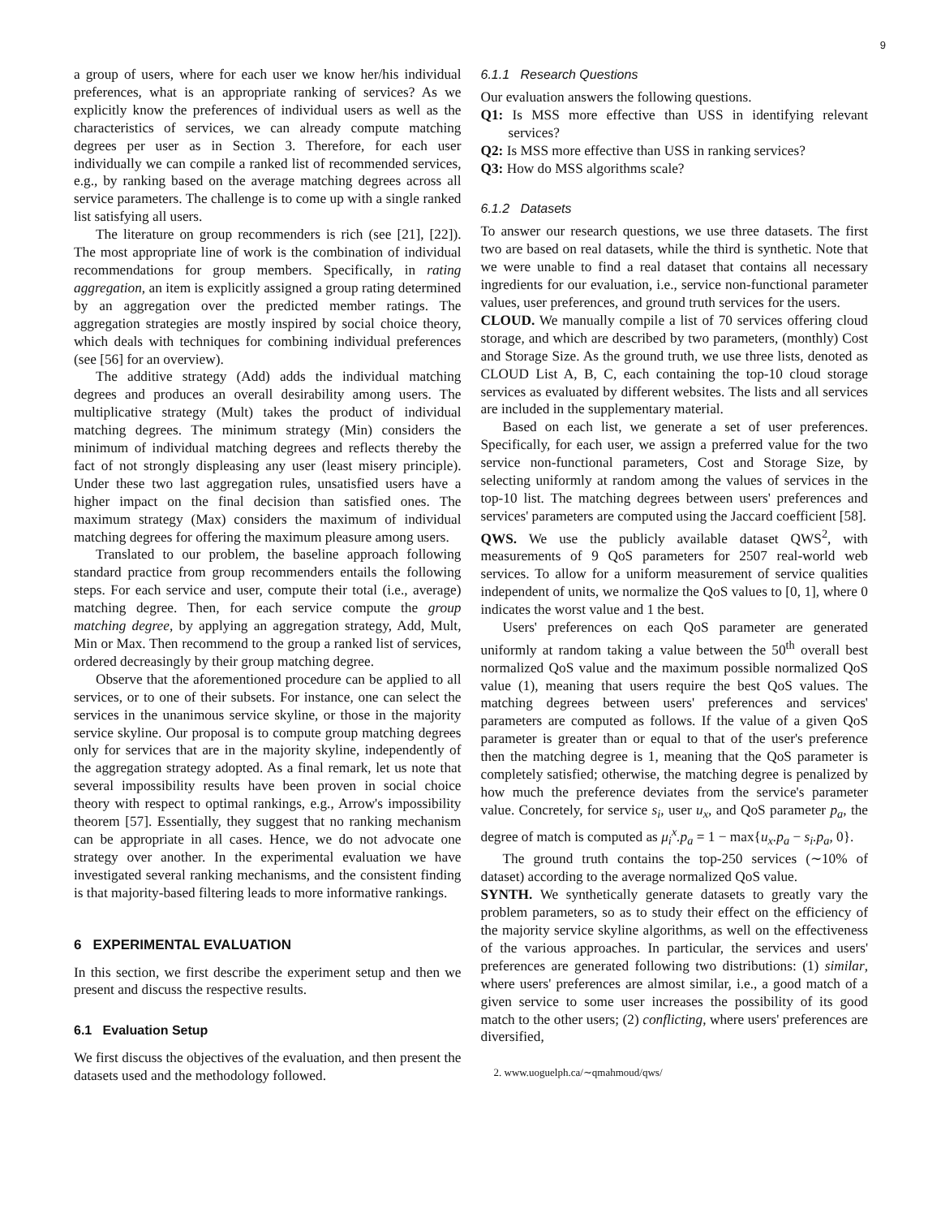9
a group of users, where for each user we know her/his individual preferences, what is an appropriate ranking of services? As we explicitly know the preferences of individual users as well as the characteristics of services, we can already compute matching degrees per user as in Section 3. Therefore, for each user individually we can compile a ranked list of recommended services, e.g., by ranking based on the average matching degrees across all service parameters. The challenge is to come up with a single ranked list satisfying all users.
The literature on group recommenders is rich (see [21], [22]). The most appropriate line of work is the combination of individual recommendations for group members. Specifically, in rating aggregation, an item is explicitly assigned a group rating determined by an aggregation over the predicted member ratings. The aggregation strategies are mostly inspired by social choice theory, which deals with techniques for combining individual preferences (see [56] for an overview).
The additive strategy (Add) adds the individual matching degrees and produces an overall desirability among users. The multiplicative strategy (Mult) takes the product of individual matching degrees. The minimum strategy (Min) considers the minimum of individual matching degrees and reflects thereby the fact of not strongly displeasing any user (least misery principle). Under these two last aggregation rules, unsatisfied users have a higher impact on the final decision than satisfied ones. The maximum strategy (Max) considers the maximum of individual matching degrees for offering the maximum pleasure among users.
Translated to our problem, the baseline approach following standard practice from group recommenders entails the following steps. For each service and user, compute their total (i.e., average) matching degree. Then, for each service compute the group matching degree, by applying an aggregation strategy, Add, Mult, Min or Max. Then recommend to the group a ranked list of services, ordered decreasingly by their group matching degree.
Observe that the aforementioned procedure can be applied to all services, or to one of their subsets. For instance, one can select the services in the unanimous service skyline, or those in the majority service skyline. Our proposal is to compute group matching degrees only for services that are in the majority skyline, independently of the aggregation strategy adopted. As a final remark, let us note that several impossibility results have been proven in social choice theory with respect to optimal rankings, e.g., Arrow's impossibility theorem [57]. Essentially, they suggest that no ranking mechanism can be appropriate in all cases. Hence, we do not advocate one strategy over another. In the experimental evaluation we have investigated several ranking mechanisms, and the consistent finding is that majority-based filtering leads to more informative rankings.
6 EXPERIMENTAL EVALUATION
In this section, we first describe the experiment setup and then we present and discuss the respective results.
6.1 Evaluation Setup
We first discuss the objectives of the evaluation, and then present the datasets used and the methodology followed.
6.1.1 Research Questions
Our evaluation answers the following questions.
Q1: Is MSS more effective than USS in identifying relevant services?
Q2: Is MSS more effective than USS in ranking services?
Q3: How do MSS algorithms scale?
6.1.2 Datasets
To answer our research questions, we use three datasets. The first two are based on real datasets, while the third is synthetic. Note that we were unable to find a real dataset that contains all necessary ingredients for our evaluation, i.e., service non-functional parameter values, user preferences, and ground truth services for the users.
CLOUD. We manually compile a list of 70 services offering cloud storage, and which are described by two parameters, (monthly) Cost and Storage Size. As the ground truth, we use three lists, denoted as CLOUD List A, B, C, each containing the top-10 cloud storage services as evaluated by different websites. The lists and all services are included in the supplementary material.
Based on each list, we generate a set of user preferences. Specifically, for each user, we assign a preferred value for the two service non-functional parameters, Cost and Storage Size, by selecting uniformly at random among the values of services in the top-10 list. The matching degrees between users' preferences and services' parameters are computed using the Jaccard coefficient [58].
QWS. We use the publicly available dataset QWS<sup>2</sup>, with measurements of 9 QoS parameters for 2507 real-world web services. To allow for a uniform measurement of service qualities independent of units, we normalize the QoS values to [0, 1], where 0 indicates the worst value and 1 the best.
Users' preferences on each QoS parameter are generated uniformly at random taking a value between the 50<sup>th</sup> overall best normalized QoS value and the maximum possible normalized QoS value (1), meaning that users require the best QoS values. The matching degrees between users' preferences and services' parameters are computed as follows. If the value of a given QoS parameter is greater than or equal to that of the user's preference then the matching degree is 1, meaning that the QoS parameter is completely satisfied; otherwise, the matching degree is penalized by how much the preference deviates from the service's parameter value. Concretely, for service s<sub>i</sub>, user u<sub>x</sub>, and QoS parameter p<sub>a</sub>, the degree of match is computed as μ<sub>i</sub><sup>x</sup>.p<sub>a</sub> = 1 − max{u<sub>x</sub>.p<sub>a</sub> − s<sub>i</sub>.p<sub>a</sub>, 0}.
The ground truth contains the top-250 services (∼10% of dataset) according to the average normalized QoS value.
SYNTH. We synthetically generate datasets to greatly vary the problem parameters, so as to study their effect on the efficiency of the majority service skyline algorithms, as well on the effectiveness of the various approaches. In particular, the services and users' preferences are generated following two distributions: (1) similar, where users' preferences are almost similar, i.e., a good match of a given service to some user increases the possibility of its good match to the other users; (2) conflicting, where users' preferences are diversified,
2. www.uoguelph.ca/∼qmahmoud/qws/